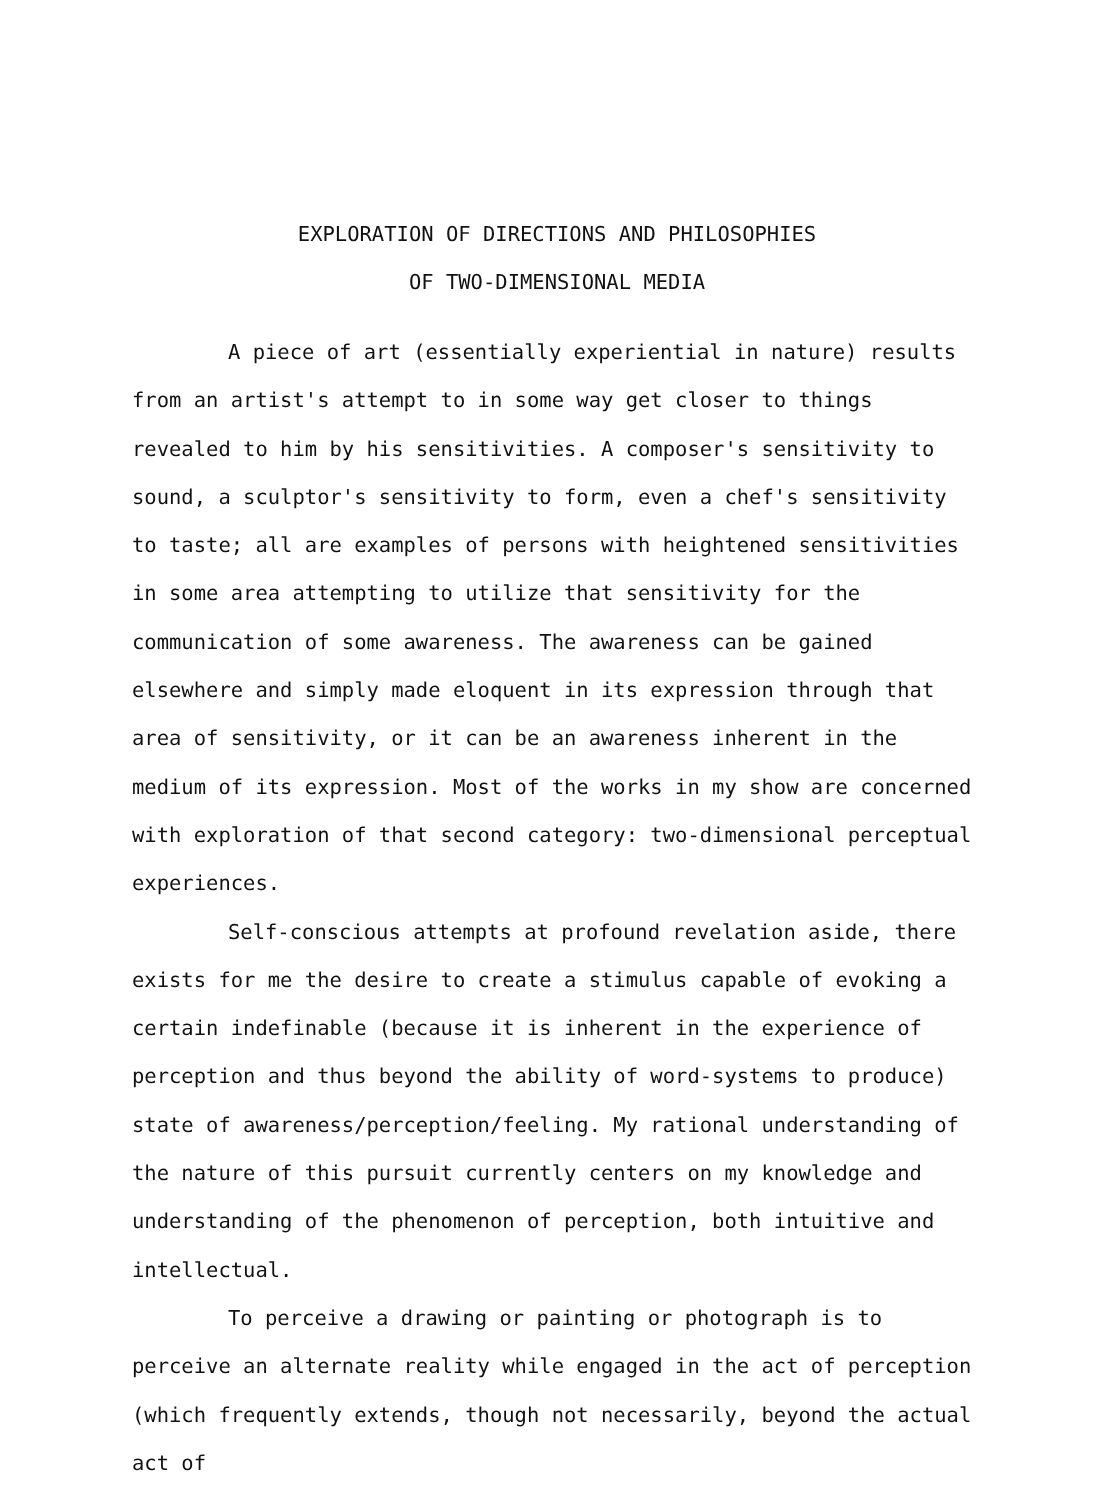EXPLORATION OF DIRECTIONS AND PHILOSOPHIES
OF TWO-DIMENSIONAL MEDIA
A piece of art (essentially experiential in nature) results from an artist's attempt to in some way get closer to things revealed to him by his sensitivities. A composer's sensitivity to sound, a sculptor's sensitivity to form, even a chef's sensitivity to taste; all are examples of persons with heightened sensitivities in some area attempting to utilize that sensitivity for the communication of some awareness. The awareness can be gained elsewhere and simply made eloquent in its expression through that area of sensitivity, or it can be an awareness inherent in the medium of its expression. Most of the works in my show are concerned with exploration of that second category: two-dimensional perceptual experiences.
Self-conscious attempts at profound revelation aside, there exists for me the desire to create a stimulus capable of evoking a certain indefinable (because it is inherent in the experience of perception and thus beyond the ability of word-systems to produce) state of awareness/perception/feeling. My rational understanding of the nature of this pursuit currently centers on my knowledge and understanding of the phenomenon of perception, both intuitive and intellectual.
To perceive a drawing or painting or photograph is to perceive an alternate reality while engaged in the act of perception (which frequently extends, though not necessarily, beyond the actual act of